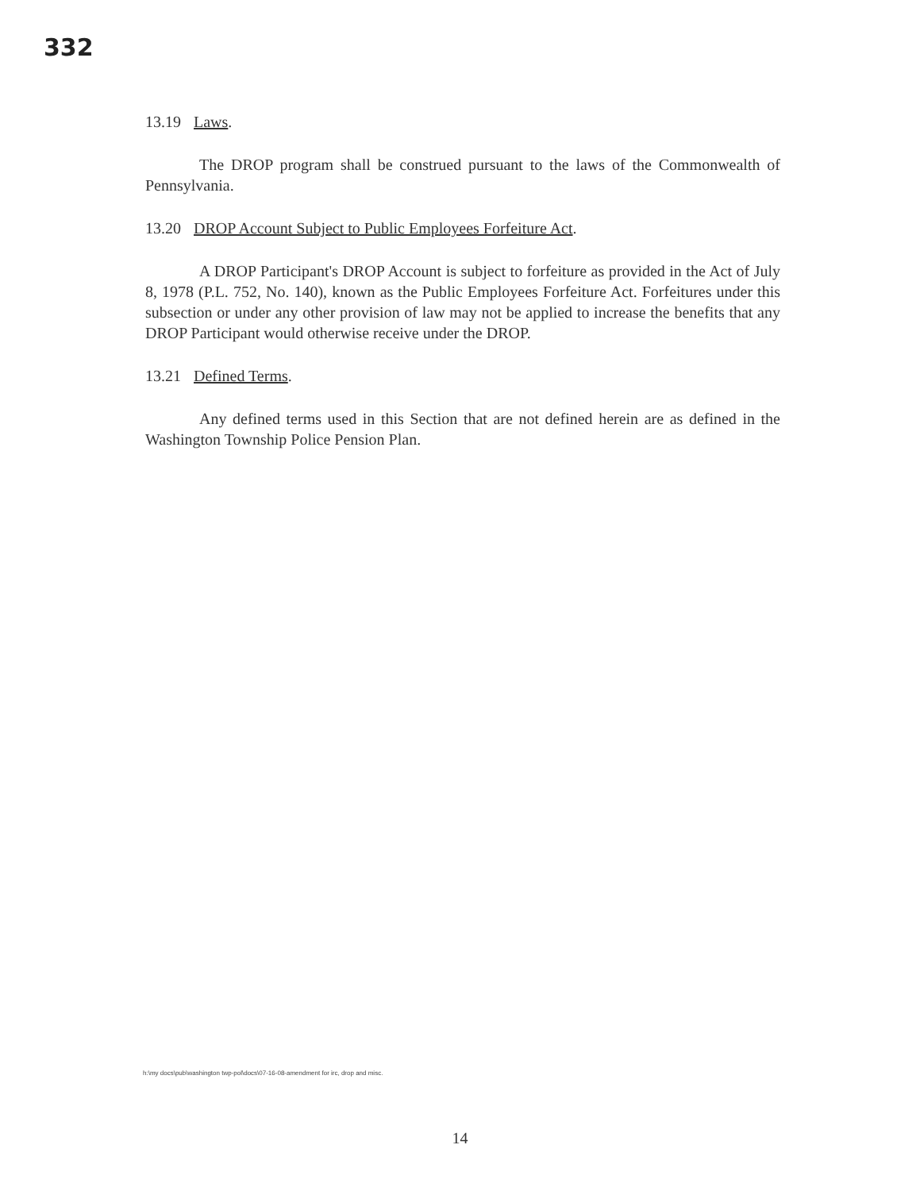332
13.19 Laws.
The DROP program shall be construed pursuant to the laws of the Commonwealth of Pennsylvania.
13.20 DROP Account Subject to Public Employees Forfeiture Act.
A DROP Participant's DROP Account is subject to forfeiture as provided in the Act of July 8, 1978 (P.L. 752, No. 140), known as the Public Employees Forfeiture Act. Forfeitures under this subsection or under any other provision of law may not be applied to increase the benefits that any DROP Participant would otherwise receive under the DROP.
13.21 Defined Terms.
Any defined terms used in this Section that are not defined herein are as defined in the Washington Township Police Pension Plan.
h:\my docs\pub\washington twp-pol\docs\07-16-08-amendment for irc, drop and misc.
14